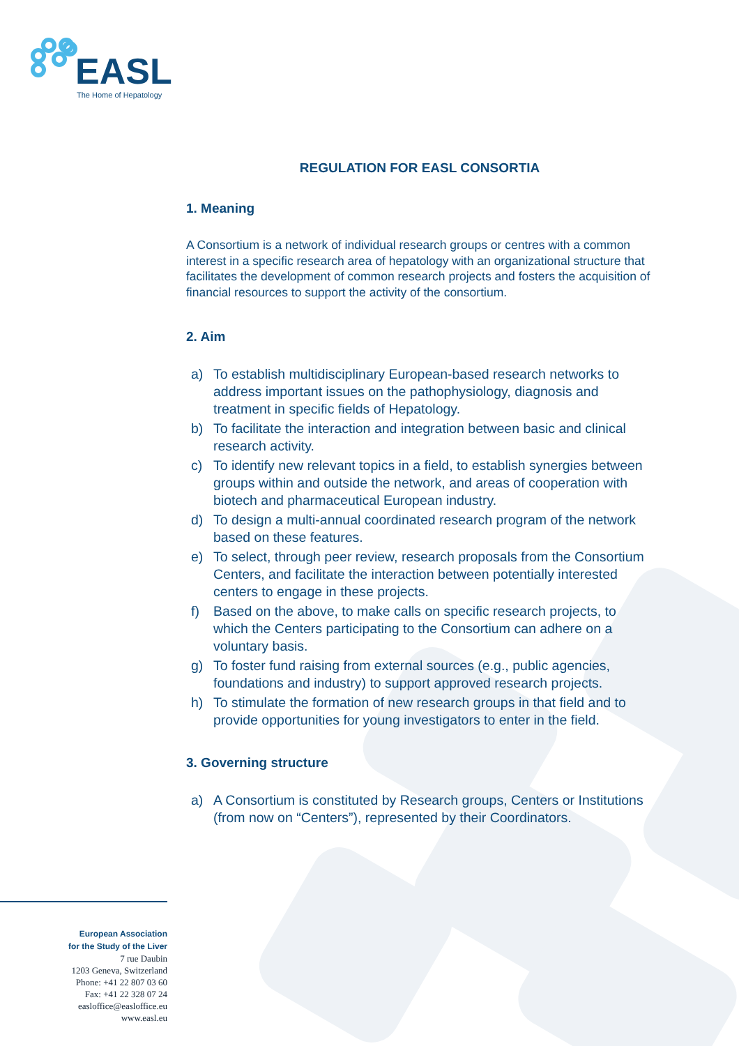EASL
The Home of Hepatology
REGULATION FOR EASL CONSORTIA
1. Meaning
A Consortium is a network of individual research groups or centres with a common interest in a specific research area of hepatology with an organizational structure that facilitates the development of common research projects and fosters the acquisition of financial resources to support the activity of the consortium.
2. Aim
a) To establish multidisciplinary European-based research networks to address important issues on the pathophysiology, diagnosis and treatment in specific fields of Hepatology.
b) To facilitate the interaction and integration between basic and clinical research activity.
c) To identify new relevant topics in a field, to establish synergies between groups within and outside the network, and areas of cooperation with biotech and pharmaceutical European industry.
d) To design a multi-annual coordinated research program of the network based on these features.
e) To select, through peer review, research proposals from the Consortium Centers, and facilitate the interaction between potentially interested centers to engage in these projects.
f) Based on the above, to make calls on specific research projects, to which the Centers participating to the Consortium can adhere on a voluntary basis.
g) To foster fund raising from external sources (e.g., public agencies, foundations and industry) to support approved research projects.
h) To stimulate the formation of new research groups in that field and to provide opportunities for young investigators to enter in the field.
3. Governing structure
a) A Consortium is constituted by Research groups, Centers or Institutions (from now on “Centers”), represented by their Coordinators.
European Association
for the Study of the Liver
7 rue Daubin
1203 Geneva, Switzerland
Phone: +41 22 807 03 60
Fax: +41 22 328 07 24
easloffice@easloffice.eu
www.easl.eu